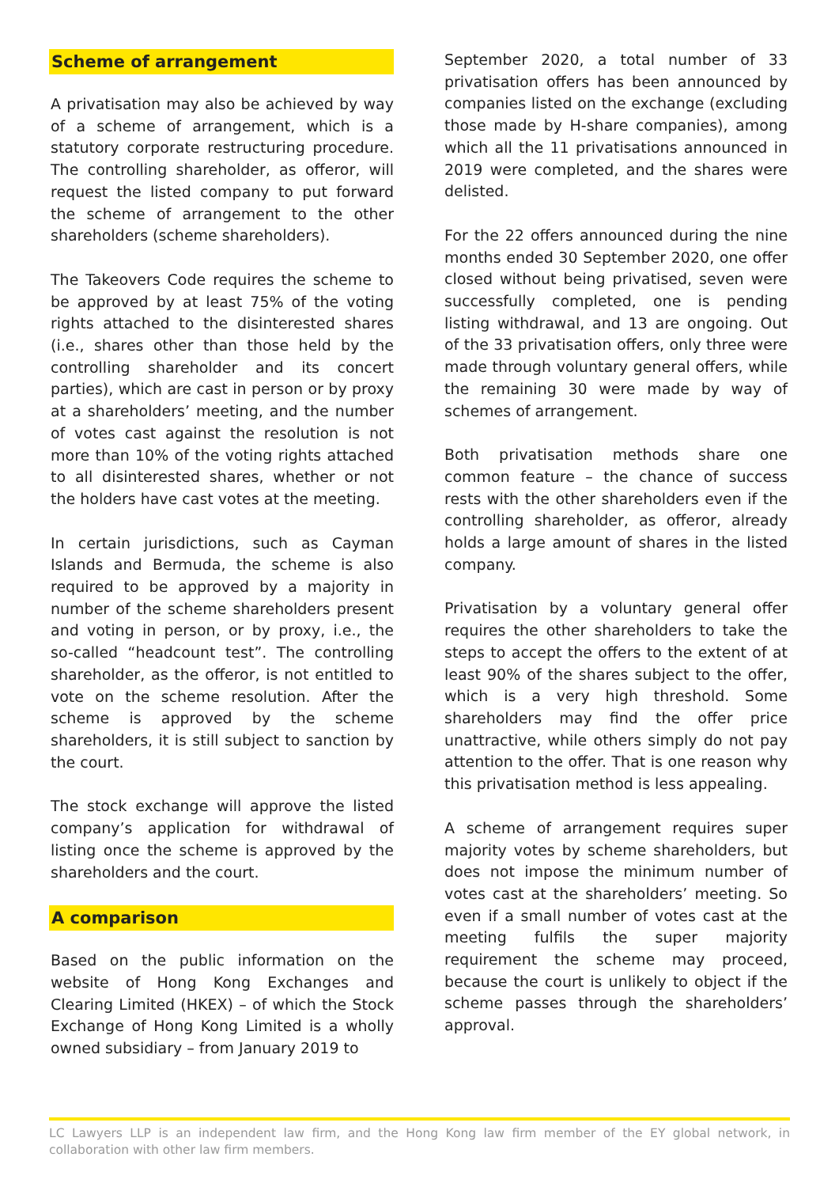Scheme of arrangement
A privatisation may also be achieved by way of a scheme of arrangement, which is a statutory corporate restructuring procedure. The controlling shareholder, as offeror, will request the listed company to put forward the scheme of arrangement to the other shareholders (scheme shareholders).
The Takeovers Code requires the scheme to be approved by at least 75% of the voting rights attached to the disinterested shares (i.e., shares other than those held by the controlling shareholder and its concert parties), which are cast in person or by proxy at a shareholders’ meeting, and the number of votes cast against the resolution is not more than 10% of the voting rights attached to all disinterested shares, whether or not the holders have cast votes at the meeting.
In certain jurisdictions, such as Cayman Islands and Bermuda, the scheme is also required to be approved by a majority in number of the scheme shareholders present and voting in person, or by proxy, i.e., the so-called “headcount test”. The controlling shareholder, as the offeror, is not entitled to vote on the scheme resolution. After the scheme is approved by the scheme shareholders, it is still subject to sanction by the court.
The stock exchange will approve the listed company’s application for withdrawal of listing once the scheme is approved by the shareholders and the court.
A comparison
Based on the public information on the website of Hong Kong Exchanges and Clearing Limited (HKEX) – of which the Stock Exchange of Hong Kong Limited is a wholly owned subsidiary – from January 2019 to
September 2020, a total number of 33 privatisation offers has been announced by companies listed on the exchange (excluding those made by H-share companies), among which all the 11 privatisations announced in 2019 were completed, and the shares were delisted.
For the 22 offers announced during the nine months ended 30 September 2020, one offer closed without being privatised, seven were successfully completed, one is pending listing withdrawal, and 13 are ongoing. Out of the 33 privatisation offers, only three were made through voluntary general offers, while the remaining 30 were made by way of schemes of arrangement.
Both privatisation methods share one common feature – the chance of success rests with the other shareholders even if the controlling shareholder, as offeror, already holds a large amount of shares in the listed company.
Privatisation by a voluntary general offer requires the other shareholders to take the steps to accept the offers to the extent of at least 90% of the shares subject to the offer, which is a very high threshold. Some shareholders may find the offer price unattractive, while others simply do not pay attention to the offer. That is one reason why this privatisation method is less appealing.
A scheme of arrangement requires super majority votes by scheme shareholders, but does not impose the minimum number of votes cast at the shareholders’ meeting. So even if a small number of votes cast at the meeting fulfils the super majority requirement the scheme may proceed, because the court is unlikely to object if the scheme passes through the shareholders’ approval.
LC Lawyers LLP is an independent law firm, and the Hong Kong law firm member of the EY global network, in collaboration with other law firm members.